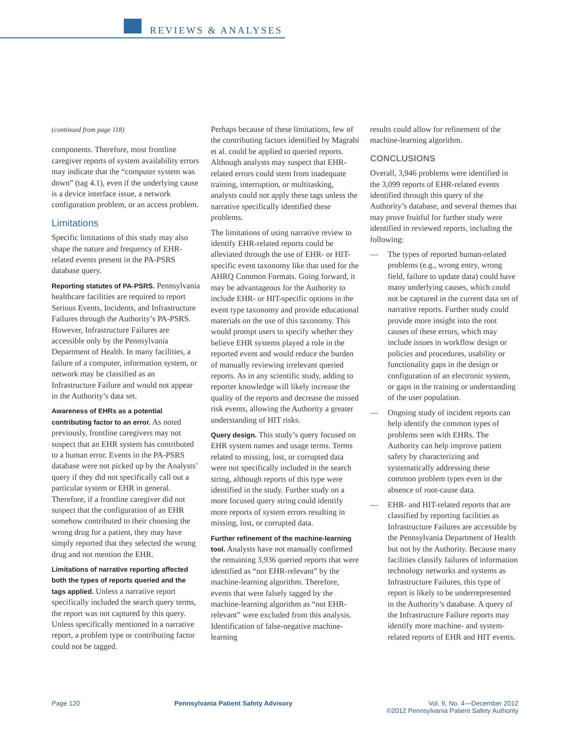REVIEWS & ANALYSES
(continued from page 118)
components. Therefore, most frontline caregiver reports of system availability errors may indicate that the “computer system was down” (tag 4.1), even if the underlying cause is a device interface issue, a network configuration problem, or an access problem.
Limitations
Specific limitations of this study may also shape the nature and frequency of EHR-related events present in the PA-PSRS database query.
Reporting statutes of PA-PSRS. Pennsylvania healthcare facilities are required to report Serious Events, Incidents, and Infrastructure Failures through the Authority’s PA-PSRS. However, Infrastructure Failures are accessible only by the Pennsylvania Department of Health. In many facilities, a failure of a computer, information system, or network may be classified as an Infrastructure Failure and would not appear in the Authority’s data set.
Awareness of EHRs as a potential contributing factor to an error. As noted previously, frontline caregivers may not suspect that an EHR system has contributed to a human error. Events in the PA-PSRS database were not picked up by the Analysts’ query if they did not specifically call out a particular system or EHR in general. Therefore, if a frontline caregiver did not suspect that the configuration of an EHR somehow contributed to their choosing the wrong drug for a patient, they may have simply reported that they selected the wrong drug and not mention the EHR.
Limitations of narrative reporting affected both the types of reports queried and the tags applied. Unless a narrative report specifically included the search query terms, the report was not captured by this query. Unless specifically mentioned in a narrative report, a problem type or contributing factor could not be tagged.
Perhaps because of these limitations, few of the contributing factors identified by Magrabi et al. could be applied to queried reports. Although analysts may suspect that EHR-related errors could stem from inadequate training, interruption, or multitasking, analysts could not apply these tags unless the narrative specifically identified these problems.
The limitations of using narrative review to identify EHR-related reports could be alleviated through the use of EHR- or HIT-specific event taxonomy like that used for the AHRQ Common Formats. Going forward, it may be advantageous for the Authority to include EHR- or HIT-specific options in the event type taxonomy and provide educational materials on the use of this taxonomy. This would prompt users to specify whether they believe EHR systems played a role in the reported event and would reduce the burden of manually reviewing irrelevant queried reports. As in any scientific study, adding to reporter knowledge will likely increase the quality of the reports and decrease the missed risk events, allowing the Authority a greater understanding of HIT risks.
Query design. This study’s query focused on EHR system names and usage terms. Terms related to missing, lost, or corrupted data were not specifically included in the search string, although reports of this type were identified in the study. Further study on a more focused query string could identify more reports of system errors resulting in missing, lost, or corrupted data.
Further refinement of the machine-learning tool. Analysts have not manually confirmed the remaining 3,936 queried reports that were identified as “not EHR-relevant” by the machine-learning algorithm. Therefore, events that were falsely tagged by the machine-learning algorithm as “not EHR-relevant” were excluded from this analysis. Identification of false-negative machine-learning
results could allow for refinement of the machine-learning algorithm.
CONCLUSIONS
Overall, 3,946 problems were identified in the 3,099 reports of EHR-related events identified through this query of the Authority’s database, and several themes that may prove fruitful for further study were identified in reviewed reports, including the following:
— The types of reported human-related problems (e.g., wrong entry, wrong field, failure to update data) could have many underlying causes, which could not be captured in the current data set of narrative reports. Further study could provide more insight into the root causes of these errors, which may include issues in workflow design or policies and procedures, usability or functionality gaps in the design or configuration of an electronic system, or gaps in the training or understanding of the user population.
— Ongoing study of incident reports can help identify the common types of problems seen with EHRs. The Authority can help improve patient safety by characterizing and systematically addressing these common problem types even in the absence of root-cause data.
— EHR- and HIT-related reports that are classified by reporting facilities as Infrastructure Failures are accessible by the Pennsylvania Department of Health but not by the Authority. Because many facilities classify failures of information technology networks and systems as Infrastructure Failures, this type of report is likely to be underrepresented in the Authority’s database. A query of the Infrastructure Failure reports may identify more machine- and system-related reports of EHR and HIT events.
Page 120 Pennsylvania Patient Safety Advisory
Vol. 9, No. 4—December 2012
©2012 Pennsylvania Patient Safety Authority